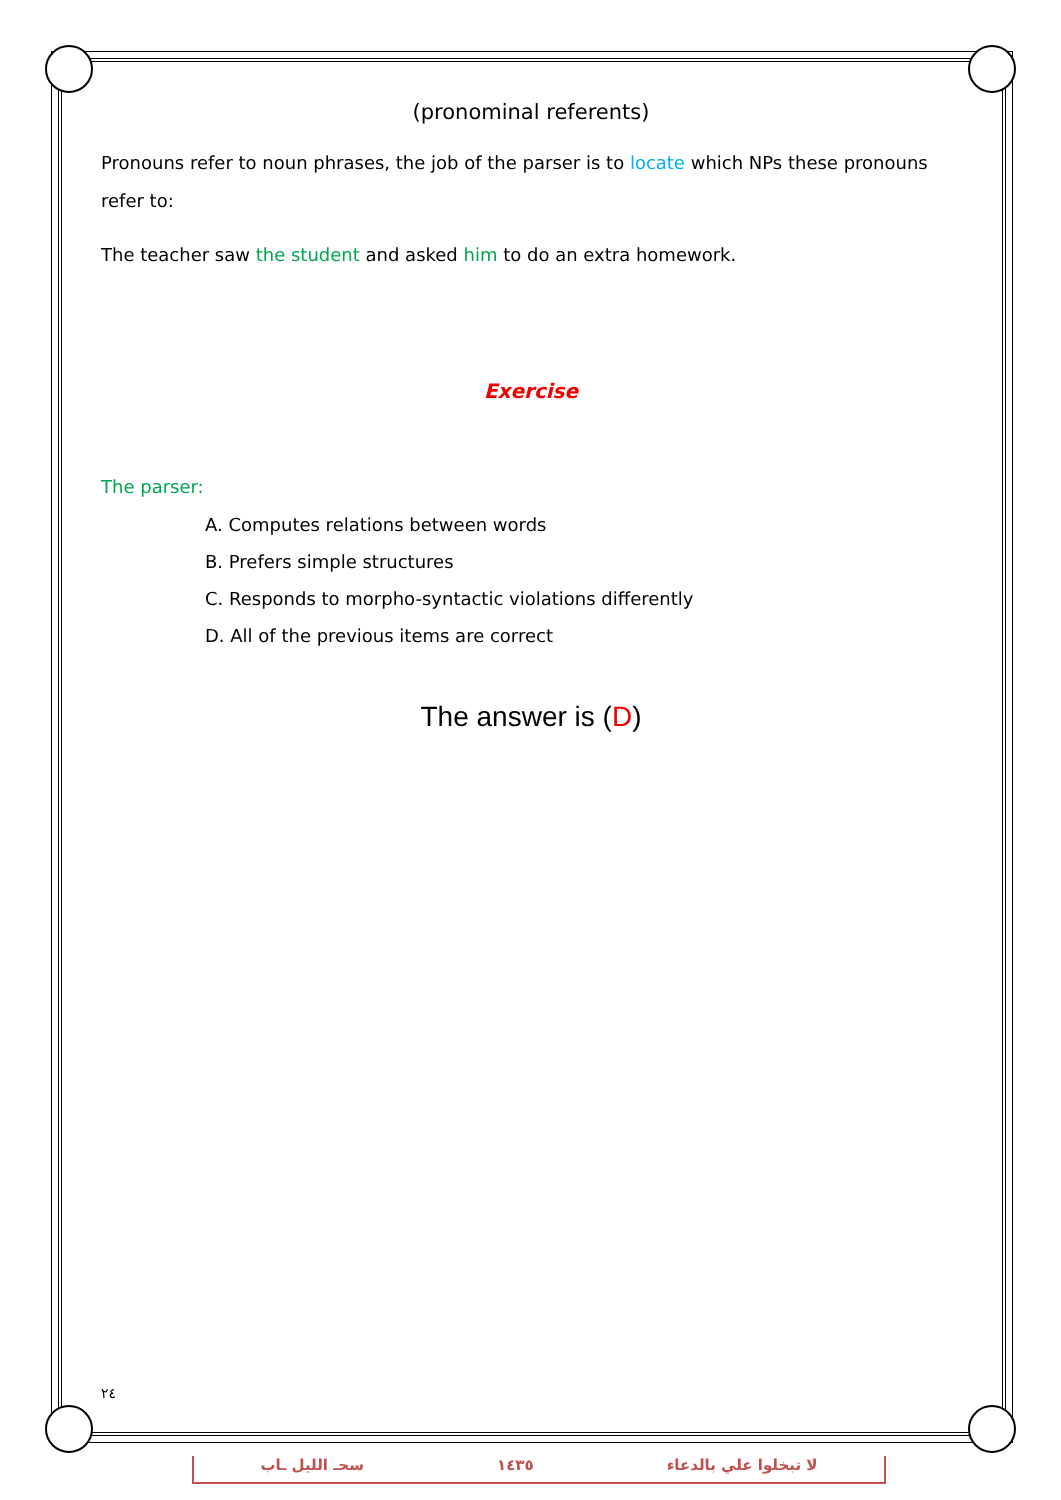(pronominal referents)
Pronouns refer to noun phrases, the job of the parser is to locate which NPs these pronouns refer to:
The teacher saw the student and asked him to do an extra homework.
Exercise
The parser:
A. Computes relations between words
B. Prefers simple structures
C. Responds to morpho-syntactic violations differently
D. All of the previous items are correct
The answer is (D)
٢٤
سحـ الليل ـاب ١٤٣٥ لا تبخلوا علي بالدعاء